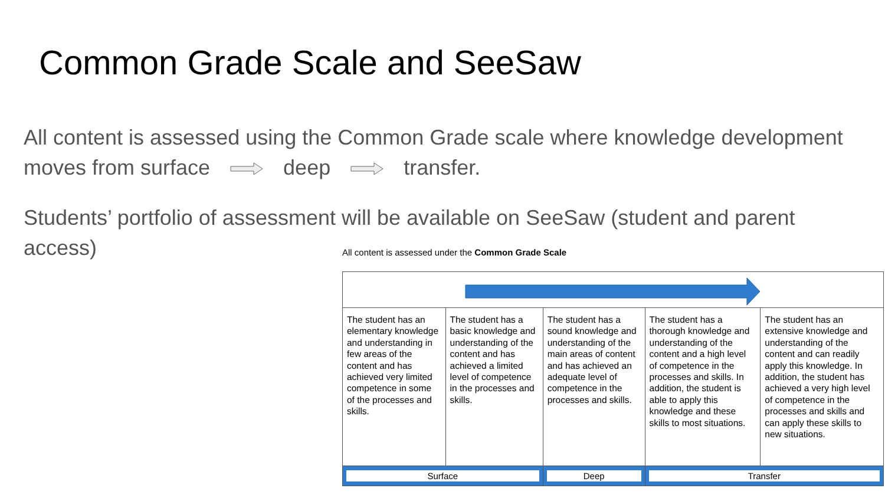Common Grade Scale and SeeSaw
All content is assessed using the Common Grade scale where knowledge development moves from surface deep transfer.
Students’ portfolio of assessment will be available on SeeSaw (student and parent access)
All content is assessed under the Common Grade Scale
| The student has an elementary knowledge and understanding in few areas of the content and has achieved very limited competence in some of the processes and skills. | The student has a basic knowledge and understanding of the content and has achieved a limited level of competence in the processes and skills. | The student has a sound knowledge and understanding of the main areas of content and has achieved an adequate level of competence in the processes and skills. | The student has a thorough knowledge and understanding of the content and a high level of competence in the processes and skills. In addition, the student is able to apply this knowledge and these skills to most situations. | The student has an extensive knowledge and understanding of the content and can readily apply this knowledge. In addition, the student has achieved a very high level of competence in the processes and skills and can apply these skills to new situations. |
| Surface | | Deep | Transfer | |